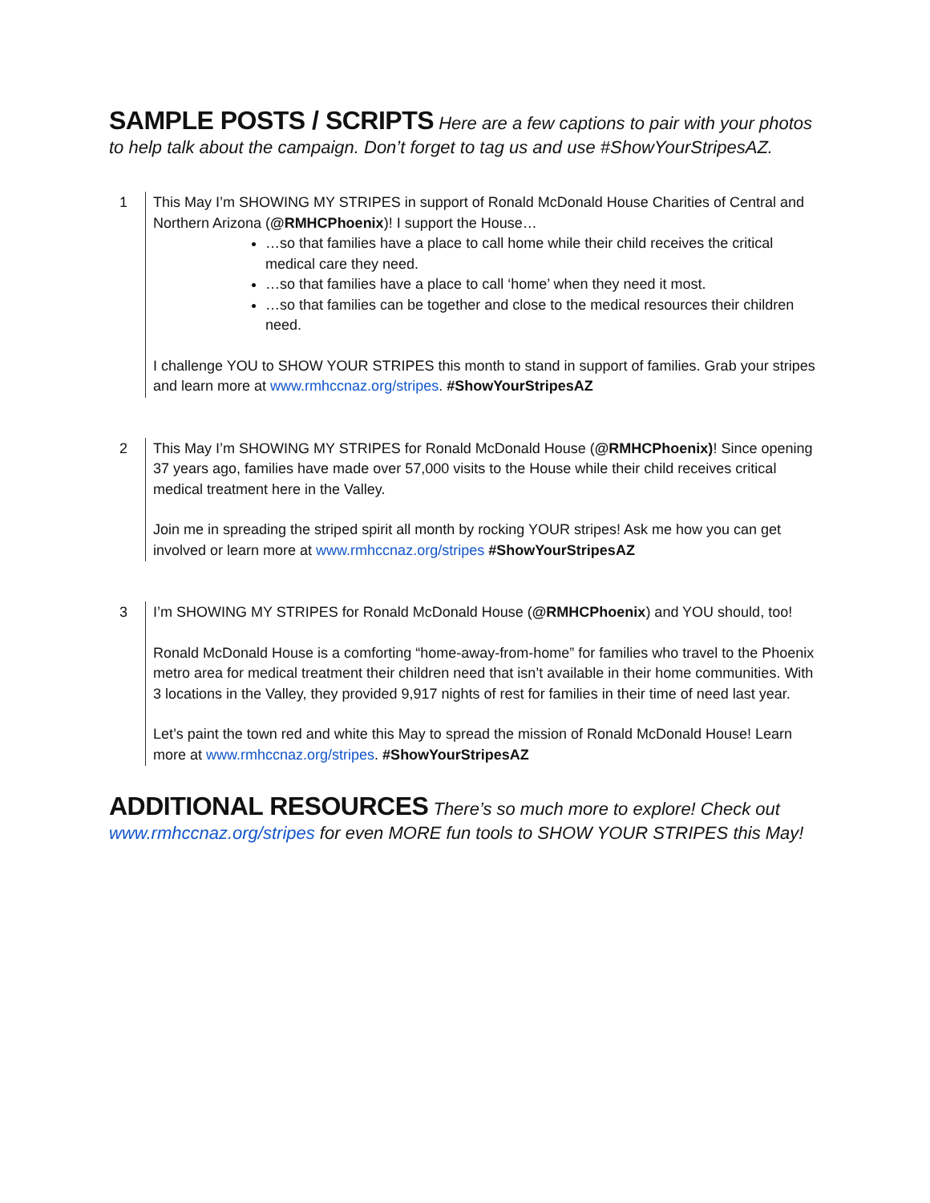SAMPLE POSTS / SCRIPTS Here are a few captions to pair with your photos to help talk about the campaign. Don’t forget to tag us and use #ShowYourStripesAZ.
| 1 | This May I’m SHOWING MY STRIPES in support of Ronald McDonald House Charities of Central and Northern Arizona ( @RMHCPhoenix )! I support the House… …so that families have a place to call home while their child receives the critical medical care they need. …so that families have a place to call ‘home’ when they need it most. …so that families can be together and close to the medical resources their children need. I challenge YOU to SHOW YOUR STRIPES this month to stand in support of families. Grab your stripes and learn more at www.rmhccnaz.org/stripes . #ShowYourStripesAZ |
| 2 | This May I’m SHOWING MY STRIPES for Ronald McDonald House ( @RMHCPhoenix) ! Since opening 37 years ago, families have made over 57,000 visits to the House while their child receives critical medical treatment here in the Valley. Join me in spreading the striped spirit all month by rocking YOUR stripes! Ask me how you can get involved or learn more at www.rmhccnaz.org/stripes #ShowYourStripesAZ |
| 3 | I’m SHOWING MY STRIPES for Ronald McDonald House ( @RMHCPhoenix ) and YOU should, too! Ronald McDonald House is a comforting “home-away-from-home” for families who travel to the Phoenix metro area for medical treatment their children need that isn’t available in their home communities. With 3 locations in the Valley, they provided 9,917 nights of rest for families in their time of need last year. Let’s paint the town red and white this May to spread the mission of Ronald McDonald House! Learn more at www.rmhccnaz.org/stripes . #ShowYourStripesAZ |
ADDITIONAL RESOURCES There’s so much more to explore! Check out www.rmhccnaz.org/stripes for even MORE fun tools to SHOW YOUR STRIPES this May!